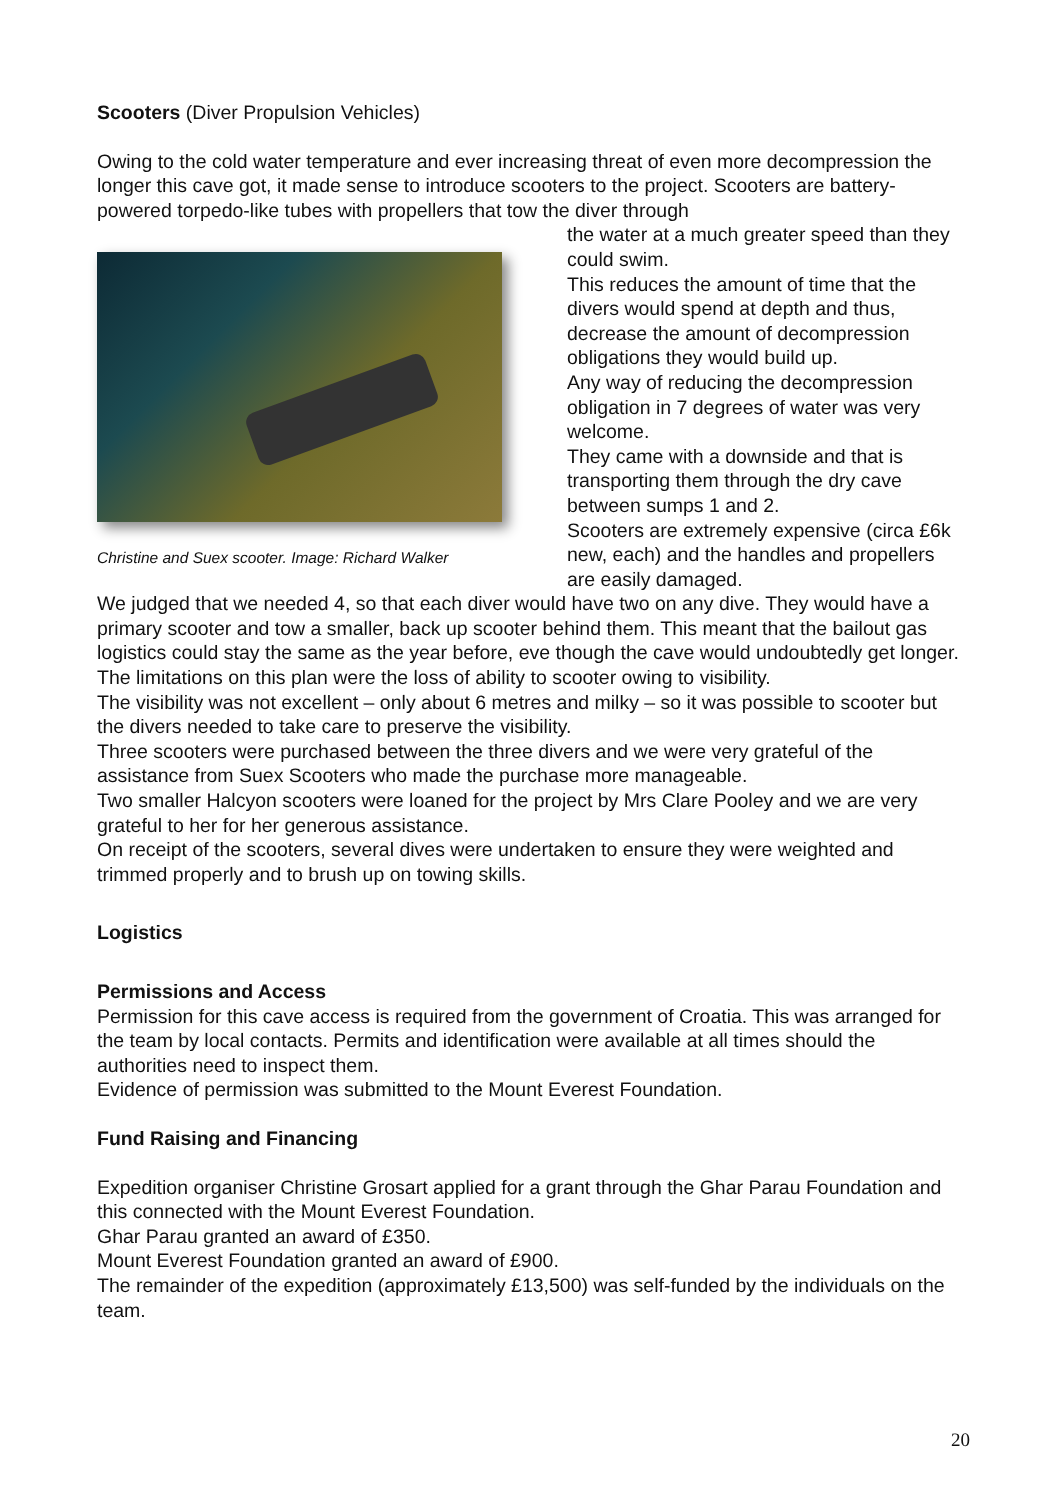Scooters (Diver Propulsion Vehicles)
Owing to the cold water temperature and ever increasing threat of even more decompression the longer this cave got, it made sense to introduce scooters to the project. Scooters are battery-powered torpedo-like tubes with propellers that tow the diver through
Christine and Suex scooter. Image: Richard Walker
the water at a much greater speed than they could swim.
This reduces the amount of time that the divers would spend at depth and thus, decrease the amount of decompression obligations they would build up.
Any way of reducing the decompression obligation in 7 degrees of water was very welcome.
They came with a downside and that is transporting them through the dry cave between sumps 1 and 2.
Scooters are extremely expensive (circa £6k new, each) and the handles and propellers are easily damaged.
We judged that we needed 4, so that each diver would have two on any dive. They would have a primary scooter and tow a smaller, back up scooter behind them. This meant that the bailout gas logistics could stay the same as the year before, eve though the cave would undoubtedly get longer.
The limitations on this plan were the loss of ability to scooter owing to visibility.
The visibility was not excellent – only about 6 metres and milky – so it was possible to scooter but the divers needed to take care to preserve the visibility.
Three scooters were purchased between the three divers and we were very grateful of the assistance from Suex Scooters who made the purchase more manageable.
Two smaller Halcyon scooters were loaned for the project by Mrs Clare Pooley and we are very grateful to her for her generous assistance.
On receipt of the scooters, several dives were undertaken to ensure they were weighted and trimmed properly and to brush up on towing skills.
Logistics
Permissions and Access
Permission for this cave access is required from the government of Croatia. This was arranged for the team by local contacts. Permits and identification were available at all times should the authorities need to inspect them.
Evidence of permission was submitted to the Mount Everest Foundation.
Fund Raising and Financing
Expedition organiser Christine Grosart applied for a grant through the Ghar Parau Foundation and this connected with the Mount Everest Foundation.
Ghar Parau granted an award of £350.
Mount Everest Foundation granted an award of £900.
The remainder of the expedition (approximately £13,500) was self-funded by the individuals on the team.
20